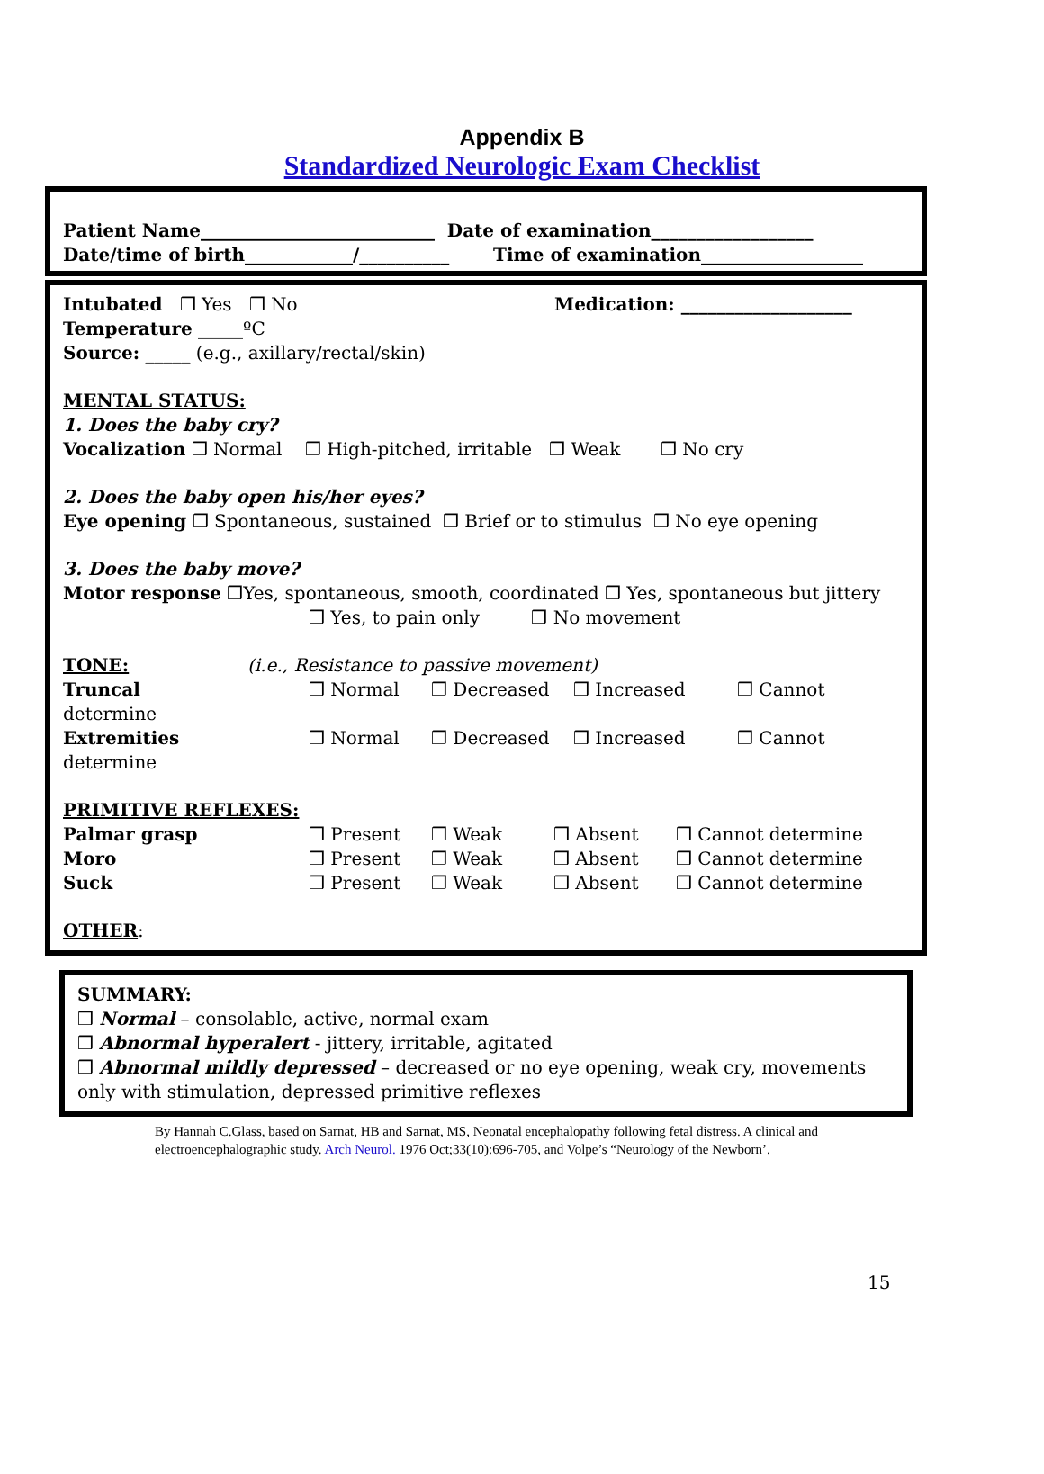Appendix B
Standardized Neurologic Exam Checklist
Patient Name__________________________ Date of examination__________________
Date/time of birth____________/__________ Time of examination__________________
Intubated ❒ Yes ❒ No Medication: ___________________
Temperature _____ºC
Source: _____ (e.g., axillary/rectal/skin)
MENTAL STATUS:
1. Does the baby cry?
Vocalization ❒ Normal ❒ High-pitched, irritable ❒ Weak ❒ No cry
2. Does the baby open his/her eyes?
Eye opening ❒ Spontaneous, sustained ❒ Brief or to stimulus ❒ No eye opening
3. Does the baby move?
Motor response ❒Yes, spontaneous, smooth, coordinated ❒ Yes, spontaneous but jittery
❒ Yes, to pain only ❒ No movement
TONE: (i.e., Resistance to passive movement)
Truncal ❒ Normal ❒ Decreased ❒ Increased ❒ Cannot
determine
Extremities ❒ Normal ❒ Decreased ❒ Increased ❒ Cannot
determine
PRIMITIVE REFLEXES:
Palmar grasp ❒ Present ❒ Weak ❒ Absent ❒ Cannot determine
Moro ❒ Present ❒ Weak ❒ Absent ❒ Cannot determine
Suck ❒ Present ❒ Weak ❒ Absent ❒ Cannot determine
OTHER:
SUMMARY:
❒ Normal – consolable, active, normal exam
❒ Abnormal hyperalert - jittery, irritable, agitated
❒ Abnormal mildly depressed – decreased or no eye opening, weak cry, movements only with stimulation, depressed primitive reflexes
By Hannah C.Glass, based on Sarnat, HB and Sarnat, MS, Neonatal encephalopathy following fetal distress. A clinical and electroencephalographic study. Arch Neurol. 1976 Oct;33(10):696-705, and Volpe’s “Neurology of the Newborn’.
15